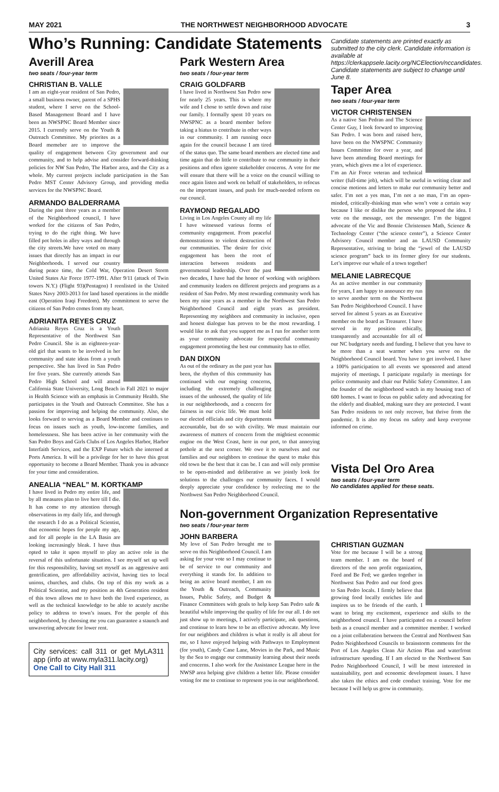MAY 2021 THE NORTHWEST NEIGHBORHOOD ADVOCATE 3
Who’s Running: Candidate Statements
Averill Area
two seats / four-year term
CHRISTIAN B. VALLE
I am an eight-year resident of San Pedro, a small business owner, parent of a SPHS student, where I serve on the School-Based Management Board and I have been an NWSPNC Board Member since 2015. I currently serve on the Youth & Outreach Committee. My priorites as a Board memeber are to improve the quality of engagement between City government and our community, and to help advise and consider forward-thinking policies for NW San Pedro, The Harbor area, and the City as a whole. My current projects include participation in the San Pedro MST Center Advisory Group, and providing media services for the NWSPNC Board.
ARMANDO BALDERRAMA
During the past three years as a member of the Neighborhood council, I have worked for the citizens of San Pedro, trying to do the right thing. We have filled pot holes in alley ways and through the city streets.We have voted on many issues that directly has an impact in our Neighborhoods. I served our country during peace time, the Cold War, Operation Desert Storm United States Air Force 1977-1991. After 9/11 (attack of Twin towers N.Y.) (Flight 93)(Pentagon) I reenlisted in the United States Navy 2003-2013 for land based operations in the middle east (Operation Iraqi Freedom). My commitment to serve the citizens of San Pedro comes from my heart.
ADRIANITA REYES CRUZ
Adrianita Reyes Cruz is a Youth Representative of the Northwest San Pedro Council. She is an eighteen-year-old girl that wants to be involved in her community and state ideas from a youth perspective. She has lived in San Pedro for five years. She currently attends San Pedro High School and will attend California State University, Long Beach in Fall 2021 to major in Health Science with an emphasis in Community Health. She participates in the Youth and Outreach Committee. She has a passion for improving and helping the community. Also, she looks forward to serving as a Board Member and continues to focus on issues such as youth, low-income families, and homelessness. She has been active in her community with the San Pedro Boys and Girls Clubs of Los Angeles Harbor, Harbor Interfaith Services, and the EXP Future which she interned at Ports America. It will be a privilege for her to have this great opportunity to become a Board Member. Thank you in advance for your time and consideration.
ANEALIA “NEAL” M. KORTKAMP
I have lived in Pedro my entire life, and by all measures plan to live here till I die. It has come to my attention through observations in my daily life, and through the research I do as a Political Scientist, that economic hopes for people my age, and for all people in the LA Basin are looking increasingly bleak. I have thus opted to take it upon myself to play an active role in the reversal of this unfortunate situation. I see myself set up well for this responsibility, having set myself as an aggressive anti gentrification, pro affordability activist, having ties to local unions, churches, and clubs. On top of this my work as a Political Scientist, and my position as 4th Generation resident of this town allows me to have both the lived experience, as well as the technical knowledge to be able to acutely ascribe policy to address to town’s issues. For the people of this neighborhood, by choosing me you can guarantee a staunch and unwavering advocate for lower rent.
City services: call 311 or get MyLA311 app (info at www.myla311.lacity.org)
One Call to City Hall 311
Park Western Area
two seats / four-year term
CRAIG GOLDFARB
I have lived in Northwest San Pedro now for nearly 25 years. This is where my wife and I chose to settle down and raise our family. I formally spent 10 years on NWSPNC as a board member before taking a hiatus to contribute in other ways in our community. I am running once again for the council because I am tired of the status quo. The same board members are elected time and time again that do little to contribute to our community in their positions and often ignore stakeholder concerns. A vote for me will ensure that there will be a voice on the council willing to once again listen and work on behalf of stakeholders, to refocus on the important issues, and push for much-needed reform on our council.
RAYMOND REGALADO
Living in Los Angeles County all my life I have witnessed various forms of community engagement. From peaceful demonstrations to violent destruction of our communities. The desire for civic engagement has been the root of interaction between residents and governmental leadership. Over the past two decades, I have had the honor of working with neighbors and community leaders on different projects and programs as a resident of San Pedro. My most rewarding community work has been my nine years as a member in the Northwest San Pedro Neighborhood Council and eight years as president. Representing my neighbors and community in inclusive, open and honest dialogue has proven to be the most rewarding. I would like to ask that you support me as I run for another term as your community advocate for respectful community engagement promoting the best our community has to offer.
DAN DIXON
As out of the ordinary as the past year has been, the rhythm of this community has continued with our ongoing concerns, including the extremely challenging issues of the unhoused, the quality of life in our neighborhoods, and a concern for fairness in our civic life. We must hold our elected officials and city departments accountable, but do so with civility. We must maintain our awareness of matters of concern from the mightiest economic engine on the West Coast, here in our port, to that annoying pothole at the next corner. We owe it to ourselves and our families and our neighbors to continue the quest to make this old town be the best that it can be. I can and will only promise to be open-minded and deliberative as we jointly look for solutions to the challenges our community faces. I would deeply appreciate your confidence by reelecting me to the Northwest San Pedro Neighborhood Council.
Non-government Organization Representative
two seats / four-year term
JOHN BARBERA
My love of San Pedro brought me to serve on this Neighborhood Council. I am asking for your vote so I may continue to be of service to our community and everything it stands for. In addition to being an active board member, I am on the Youth & Outreach, Community Issues, Public Safety, and Budget & Finance Committees with goals to help keep San Pedro safe & beautiful while improving the quality of life for our all. I do not just show up to meetings, I actively participate, ask questions, and continue to learn how to be an effective advocate. My love for our neighbors and children is what it really is all about for me, so I have enjoyed helping with Pathways to Employment (for youth), Candy Cane Lane, Movies in the Park, and Music by the Sea to engage our community learning about their needs and concerns. I also work for the Assistance League here in the NWSP area helping give children a better life. Please consider voting for me to continue to represent you in our neighborhood.
Candidate statements are printed exactly as submitted to the city clerk. Candidate information is available at https://clerkappsele.lacity.org/NCElection/nccandidates. Candidate statements are subject to change until June 8.
Taper Area
two seats / four-year term
VICTOR CHRISTENSEN
As a native San Pedran and The Science Center Guy, I look forward to improving San Pedro. I was born and raised here, have been on the NWSPNC Community Issues Committee for over a year, and have been attending Board meetings for years, which gives me a lot of experience. I’m an Air Force veteran and technical writer (full-time job), which will be useful in writing clear and concise motions and letters to make our community better and safer. I’m not a yes man, I’m not a no man, I’m an open-minded, critically-thinking man who won’t vote a certain way because I like or dislike the person who proposed the idea. I vote on the message, not the messenger. I’m the biggest advocate of the Vic and Bonnie Christensen Math, Science & Technology Center (“the science center”), a Science Center Advisory Council member and an LAUSD Community Representative, striving to bring the “jewel of the LAUSD science program” back to its former glory for our students. Let’s improve our whale of a town together!
MELANIE LABRECQUE
As an active member in our community for years, I am happy to announce my run to serve another term on the Northwest San Pedro Neighborhood Council. I have served for almost 5 years as an Executive member on the board as Treasurer. I have served in my position ethically, transparently and accountable for all of our NC budgetary needs and funding. I believe that you have to be more than a seat warmer when you serve on the Neighborhood Council board. You have to get involved. I have a 100% participation to all events we sponsored and attend majority of meetings. I participate regularly in meetings for police community and chair our Public Safety Committee. I am the founder of the neighborhood watch in my housing tract of 600 homes. I want to focus on public safety and advocating for the elderly and disabled, making sure they are protected. I want San Pedro residents to not only recover, but thrive from the pandemic. It is also my focus on safety and keep everyone informed on crime.
Vista Del Oro Area
two seats / four-year term
No candidates applied for these seats.
CHRISTIAN GUZMAN
Vote for me because I will be a strong team member. I am on the board of directors of the non profit organization, Feed and Be Fed; we garden together in Northwest San Pedro and our food goes to San Pedro locals. I firmly believe that growing food locally enriches life and inspires us to be friends of the earth. I want to bring my excitement, experience and skills to the neighborhood council. I have participated on a council before both as a council member and a committee member. I worked on a joint collaboration between the Central and Northwest San Pedro Neighborhood Councils to brainstorm comments for the Port of Los Angeles Clean Air Action Plan and waterfront infrastructure spending. If I am elected to the Northwest San Pedro Neighborhood Council, I will be most interested in sustainability, port and economic development issues. I have also taken the ethics and code conduct training. Vote for me because I will help us grow in community.